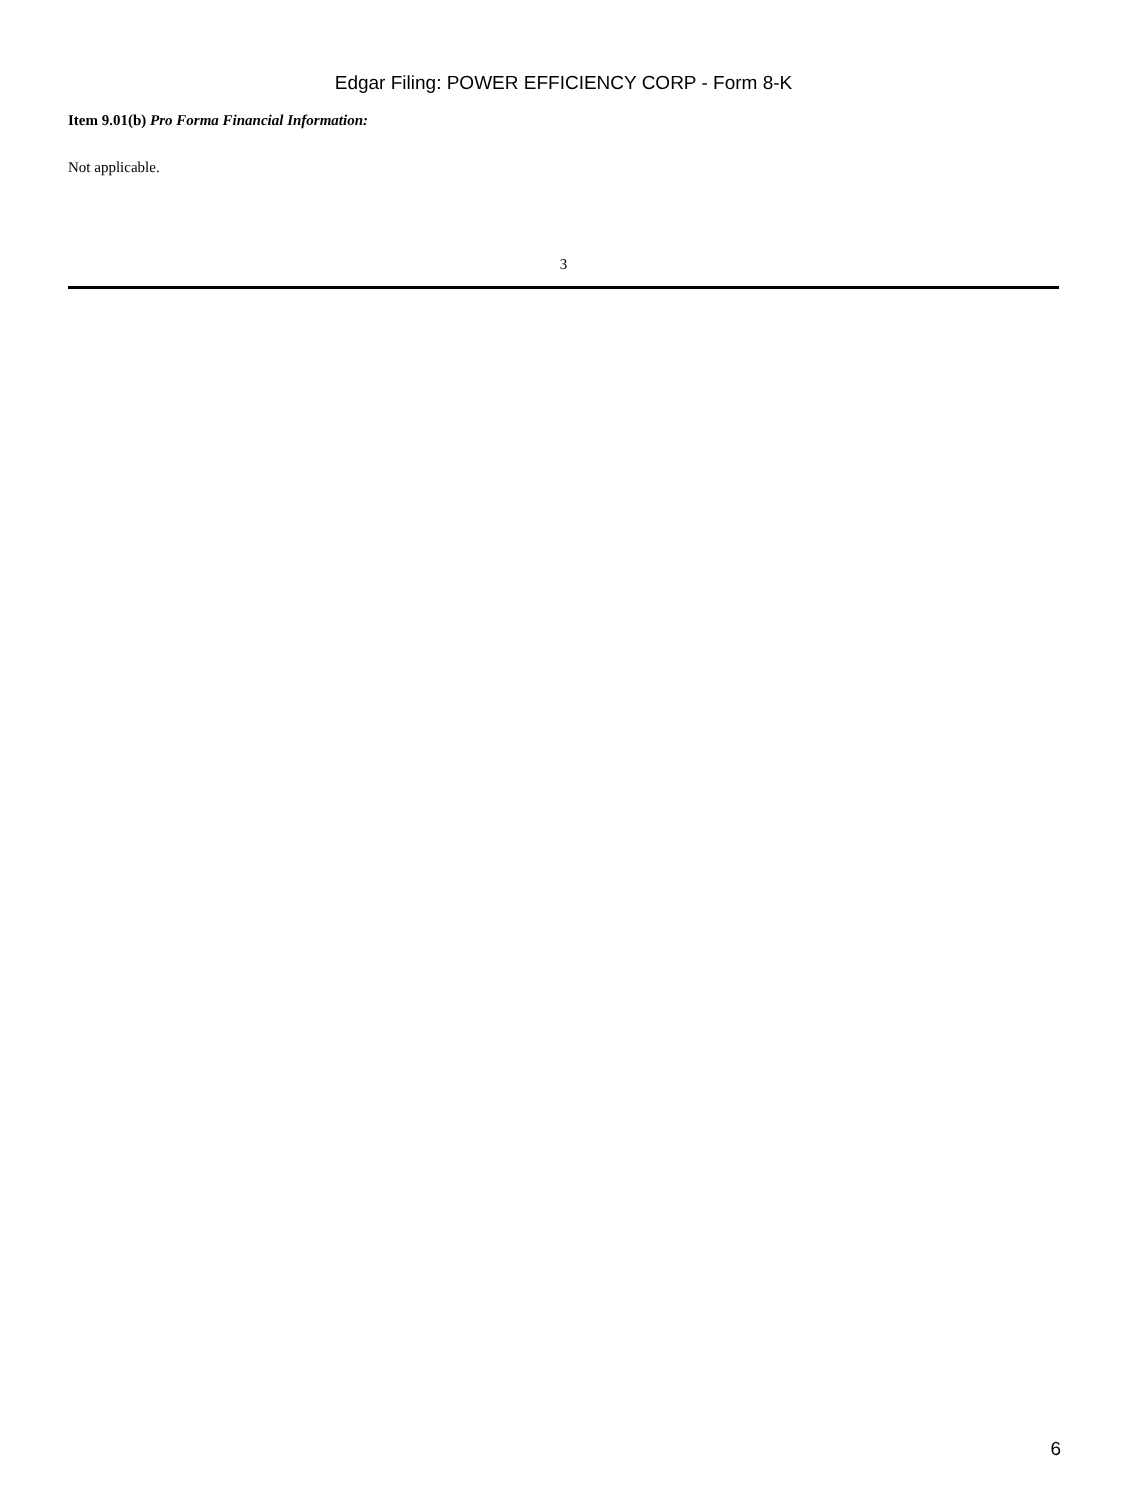Edgar Filing: POWER EFFICIENCY CORP - Form 8-K
Item 9.01(b) Pro Forma Financial Information:
Not applicable.
3
6